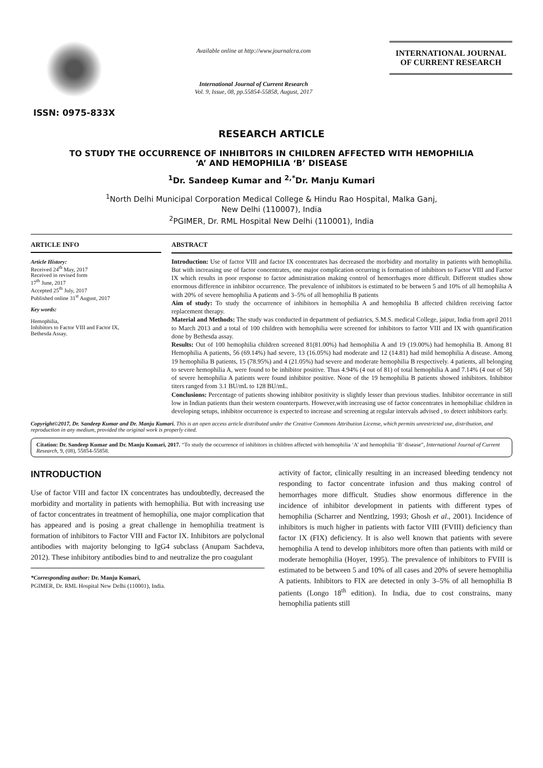ISSN: 0975-833X
Available online at http://www.journalcra.com
International Journal of Current Research
Vol. 9, Issue, 08, pp.55854-55858, August, 2017
INTERNATIONAL JOURNAL
OF CURRENT RESEARCH
RESEARCH ARTICLE
TO STUDY THE OCCURRENCE OF INHIBITORS IN CHILDREN AFFECTED WITH HEMOPHILIA
‘A’ AND HEMOPHILIA ‘B’ DISEASE
<sup>1</sup> Dr. Sandeep Kumar and <sup>2,*</sup>Dr. Manju Kumari
<sup>1</sup> North Delhi Municipal Corporation Medical College & Hindu Rao Hospital, Malka Ganj,
New Delhi (110007), India
<sup>2</sup> PGIMER, Dr. RML Hospital New Delhi (110001), India
ARTICLE INFO
Article History:
Received 24<sup>th</sup> May, 2017
Received in revised form
17<sup>th</sup> June, 2017
Accepted 25<sup>th</sup> July, 2017
Published online 31<sup>st</sup> August, 2017
Key words:
Hemophilia,
Inhibitors to Factor VIII and Factor IX,
Bethesda Assay.
ABSTRACT
Introduction: Use of factor VIII and factor IX concentrates has decreased the morbidity and mortality in patients with hemophilia. But with increasing use of factor concentrates, one major complication occurring is formation of inhibitors to Factor VIII and Factor IX which results in poor response to factor administration making control of hemorrhages more difficult. Different studies show enormous difference in inhibitor occurrence. The prevalence of inhibitors is estimated to be between 5 and 10% of all hemophilia A with 20% of severe hemophilia A patients and 3–5% of all hemophilia B patients
Aim of study: To study the occurrence of inhibitors in hemophilia A and hemophilia B affected children receiving factor replacement therapy.
Material and Methods: The study was conducted in department of pediatrics, S.M.S. medical College, jaipur, India from april 2011 to March 2013 and a total of 100 children with hemophilia were screened for inhibitors to factor VIII and IX with quantification done by Bethesda assay.
Results: Out of 100 hemophilia children screened 81(81.00%) had hemophilia A and 19 (19.00%) had hemophilia B. Among 81 Hemophilia A patients, 56 (69.14%) had severe, 13 (16.05%) had moderate and 12 (14.81) had mild hemophilia A disease. Among 19 hemophilia B patients, 15 (78.95%) and 4 (21.05%) had severe and moderate hemophilia B respectively. 4 patients, all belonging to severe hemophilia A, were found to be inhibitor positive. Thus 4.94% (4 out of 81) of total hemophilia A and 7.14% (4 out of 58) of severe hemophilia A patients were found inhibitor positive. None of the 19 hemophilia B patients showed inhibitors. Inhibitor titers ranged from 3.1 BU/mL to 128 BU/mL.
Conclusions: Percentage of patients showing inhibitor positivity is slightly lesser than previous studies. Inhibitor occerrance in still low in Indian patients than their western counterparts. However,with increasing use of factor concentrates in hemophiliac children in developing setups, inhibitor occurrence is expected to increase and screening at regular intervals advised , to detect inhibitors early.
Copyright©2017, Dr. Sandeep Kumar and Dr. Manju Kumari. This is an open access article distributed under the Creative Commons Attribution License, which permits unrestricted use, distribution, and reproduction in any medium, provided the original work is properly cited.
Citation: Dr. Sandeep Kumar and Dr. Manju Kumari, 2017. “To study the occurrence of inhibitors in children affected with hemophilia ‘A’ and hemophilia ‘B’ disease”, International Journal of Current Research, 9, (08), 55854-55858.
INTRODUCTION
Use of factor VIII and factor IX concentrates has undoubtedly, decreased the morbidity and mortality in patients with hemophilia. But with increasing use of factor concentrates in treatment of hemophilia, one major complication that has appeared and is posing a great challenge in hemophilia treatment is formation of inhibitors to Factor VIII and Factor IX. Inhibitors are polyclonal antibodies with majority belonging to IgG4 subclass (Anupam Sachdeva, 2012). These inhibitory antibodies bind to and neutralize the pro coagulant
*Corresponding author: Dr. Manju Kumari,
PGIMER, Dr. RML Hospital New Delhi (110001), India.
activity of factor, clinically resulting in an increased bleeding tendency not responding to factor concentrate infusion and thus making control of hemorrhages more difficult. Studies show enormous difference in the incidence of inhibitor development in patients with different types of hemophilia (Scharrer and Nentlzing, 1993; Ghosh et al., 2001). Incidence of inhibitors is much higher in patients with factor VIII (FVIII) deficiency than factor IX (FIX) deficiency. It is also well known that patients with severe hemophilia A tend to develop inhibitors more often than patients with mild or moderate hemophilia (Hoyer, 1995). The prevalence of inhibitors to FVIII is estimated to be between 5 and 10% of all cases and 20% of severe hemophilia A patients. Inhibitors to FIX are detected in only 3–5% of all hemophilia B patients (Longo 18<sup>th</sup> edition). In India, due to cost constrains, many hemophilia patients still